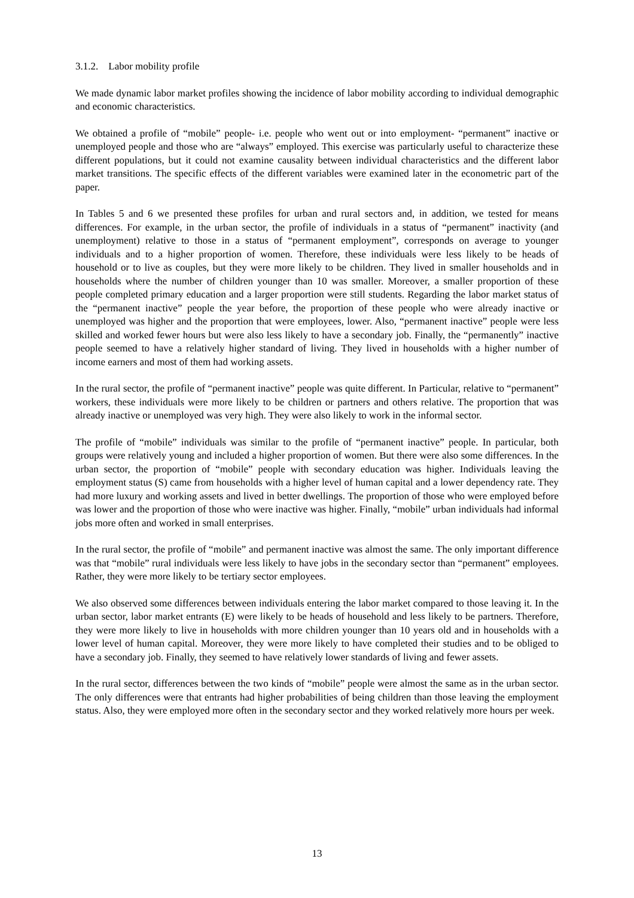3.1.2. Labor mobility profile
We made dynamic labor market profiles showing the incidence of labor mobility according to individual demographic and economic characteristics.
We obtained a profile of “mobile” people- i.e. people who went out or into employment- “permanent” inactive or unemployed people and those who are “always” employed. This exercise was particularly useful to characterize these different populations, but it could not examine causality between individual characteristics and the different labor market transitions. The specific effects of the different variables were examined later in the econometric part of the paper.
In Tables 5 and 6 we presented these profiles for urban and rural sectors and, in addition, we tested for means differences. For example, in the urban sector, the profile of individuals in a status of “permanent” inactivity (and unemployment) relative to those in a status of “permanent employment”, corresponds on average to younger individuals and to a higher proportion of women. Therefore, these individuals were less likely to be heads of household or to live as couples, but they were more likely to be children. They lived in smaller households and in households where the number of children younger than 10 was smaller. Moreover, a smaller proportion of these people completed primary education and a larger proportion were still students. Regarding the labor market status of the “permanent inactive” people the year before, the proportion of these people who were already inactive or unemployed was higher and the proportion that were employees, lower. Also, “permanent inactive” people were less skilled and worked fewer hours but were also less likely to have a secondary job. Finally, the “permanently” inactive people seemed to have a relatively higher standard of living. They lived in households with a higher number of income earners and most of them had working assets.
In the rural sector, the profile of “permanent inactive” people was quite different. In Particular, relative to “permanent” workers, these individuals were more likely to be children or partners and others relative. The proportion that was already inactive or unemployed was very high. They were also likely to work in the informal sector.
The profile of “mobile” individuals was similar to the profile of “permanent inactive” people. In particular, both groups were relatively young and included a higher proportion of women. But there were also some differences. In the urban sector, the proportion of “mobile” people with secondary education was higher. Individuals leaving the employment status (S) came from households with a higher level of human capital and a lower dependency rate. They had more luxury and working assets and lived in better dwellings. The proportion of those who were employed before was lower and the proportion of those who were inactive was higher. Finally, “mobile” urban individuals had informal jobs more often and worked in small enterprises.
In the rural sector, the profile of “mobile” and permanent inactive was almost the same. The only important difference was that “mobile” rural individuals were less likely to have jobs in the secondary sector than “permanent” employees. Rather, they were more likely to be tertiary sector employees.
We also observed some differences between individuals entering the labor market compared to those leaving it. In the urban sector, labor market entrants (E) were likely to be heads of household and less likely to be partners. Therefore, they were more likely to live in households with more children younger than 10 years old and in households with a lower level of human capital. Moreover, they were more likely to have completed their studies and to be obliged to have a secondary job. Finally, they seemed to have relatively lower standards of living and fewer assets.
In the rural sector, differences between the two kinds of “mobile” people were almost the same as in the urban sector. The only differences were that entrants had higher probabilities of being children than those leaving the employment status. Also, they were employed more often in the secondary sector and they worked relatively more hours per week.
13